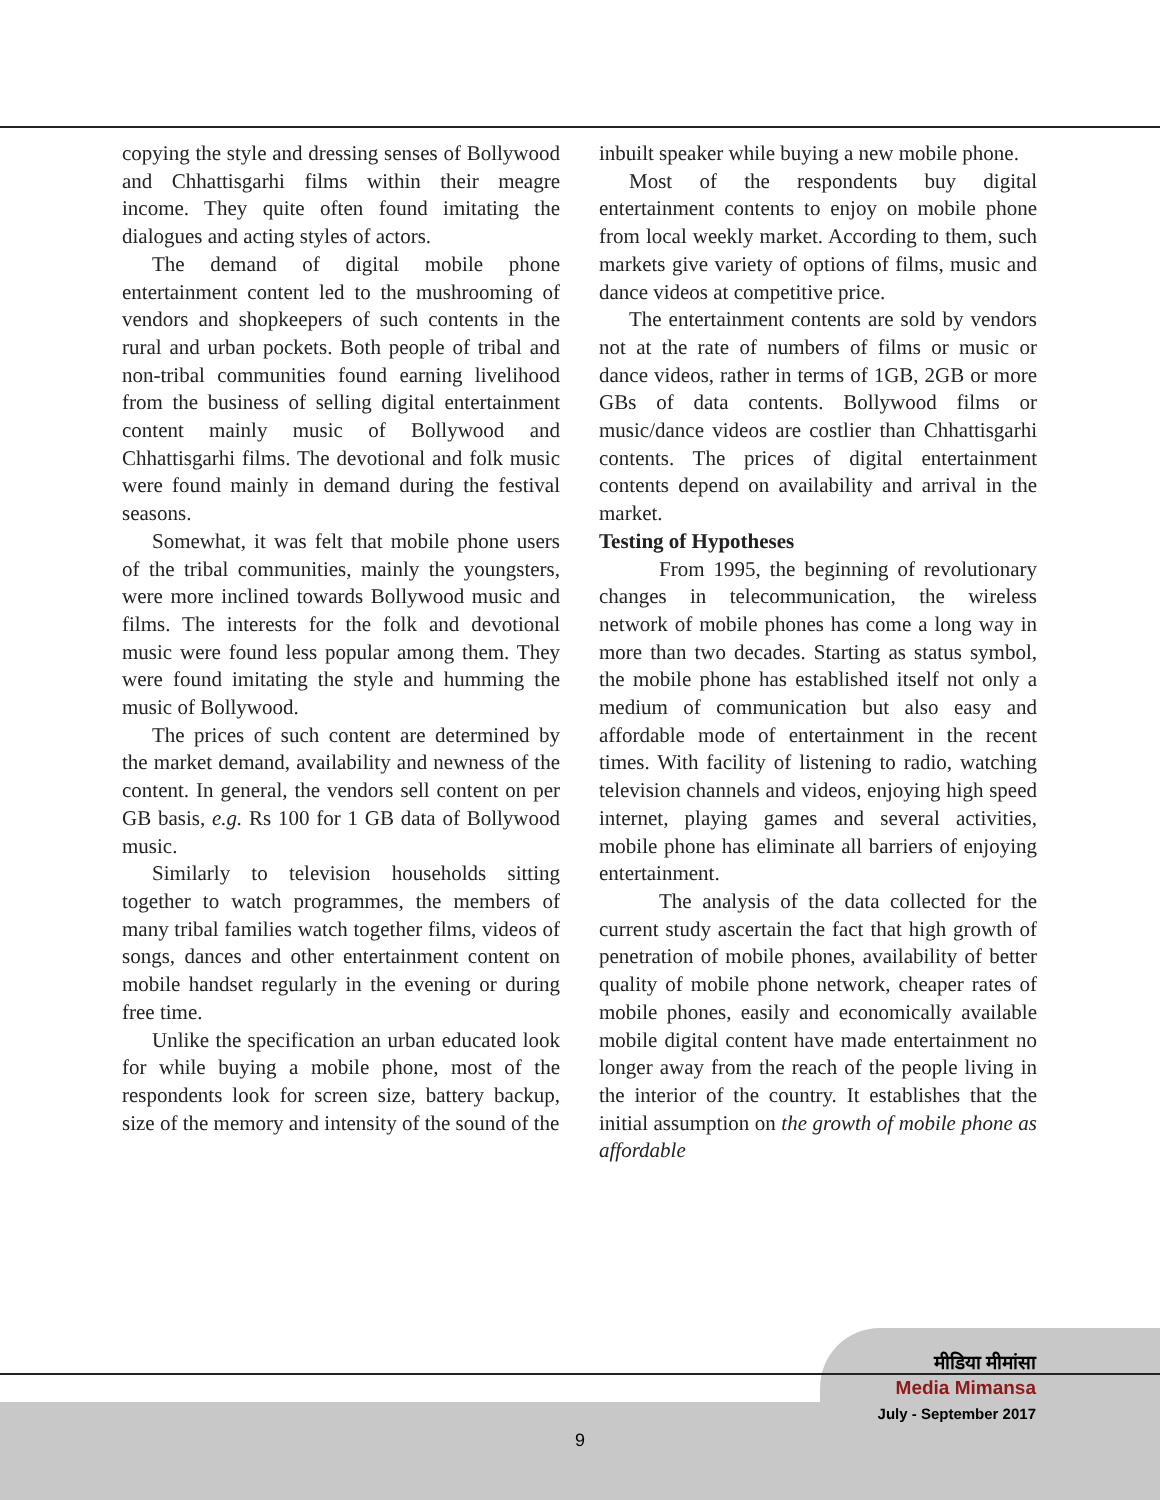copying the style and dressing senses of Bollywood and Chhattisgarhi films within their meagre income. They quite often found imitating the dialogues and acting styles of actors.
The demand of digital mobile phone entertainment content led to the mushrooming of vendors and shopkeepers of such contents in the rural and urban pockets. Both people of tribal and non-tribal communities found earning livelihood from the business of selling digital entertainment content mainly music of Bollywood and Chhattisgarhi films. The devotional and folk music were found mainly in demand during the festival seasons.
Somewhat, it was felt that mobile phone users of the tribal communities, mainly the youngsters, were more inclined towards Bollywood music and films. The interests for the folk and devotional music were found less popular among them. They were found imitating the style and humming the music of Bollywood.
The prices of such content are determined by the market demand, availability and newness of the content. In general, the vendors sell content on per GB basis, e.g. Rs 100 for 1 GB data of Bollywood music.
Similarly to television households sitting together to watch programmes, the members of many tribal families watch together films, videos of songs, dances and other entertainment content on mobile handset regularly in the evening or during free time.
Unlike the specification an urban educated look for while buying a mobile phone, most of the respondents look for screen size, battery backup, size of the memory and intensity of the sound of the
inbuilt speaker while buying a new mobile phone.
Most of the respondents buy digital entertainment contents to enjoy on mobile phone from local weekly market. According to them, such markets give variety of options of films, music and dance videos at competitive price.
The entertainment contents are sold by vendors not at the rate of numbers of films or music or dance videos, rather in terms of 1GB, 2GB or more GBs of data contents. Bollywood films or music/dance videos are costlier than Chhattisgarhi contents. The prices of digital entertainment contents depend on availability and arrival in the market.
Testing of Hypotheses
From 1995, the beginning of revolutionary changes in telecommunication, the wireless network of mobile phones has come a long way in more than two decades. Starting as status symbol, the mobile phone has established itself not only a medium of communication but also easy and affordable mode of entertainment in the recent times. With facility of listening to radio, watching television channels and videos, enjoying high speed internet, playing games and several activities, mobile phone has eliminate all barriers of enjoying entertainment.
The analysis of the data collected for the current study ascertain the fact that high growth of penetration of mobile phones, availability of better quality of mobile phone network, cheaper rates of mobile phones, easily and economically available mobile digital content have made entertainment no longer away from the reach of the people living in the interior of the country. It establishes that the initial assumption on the growth of mobile phone as affordable
मीडिया मीमांसा
Media Mimansa
July - September 2017
9